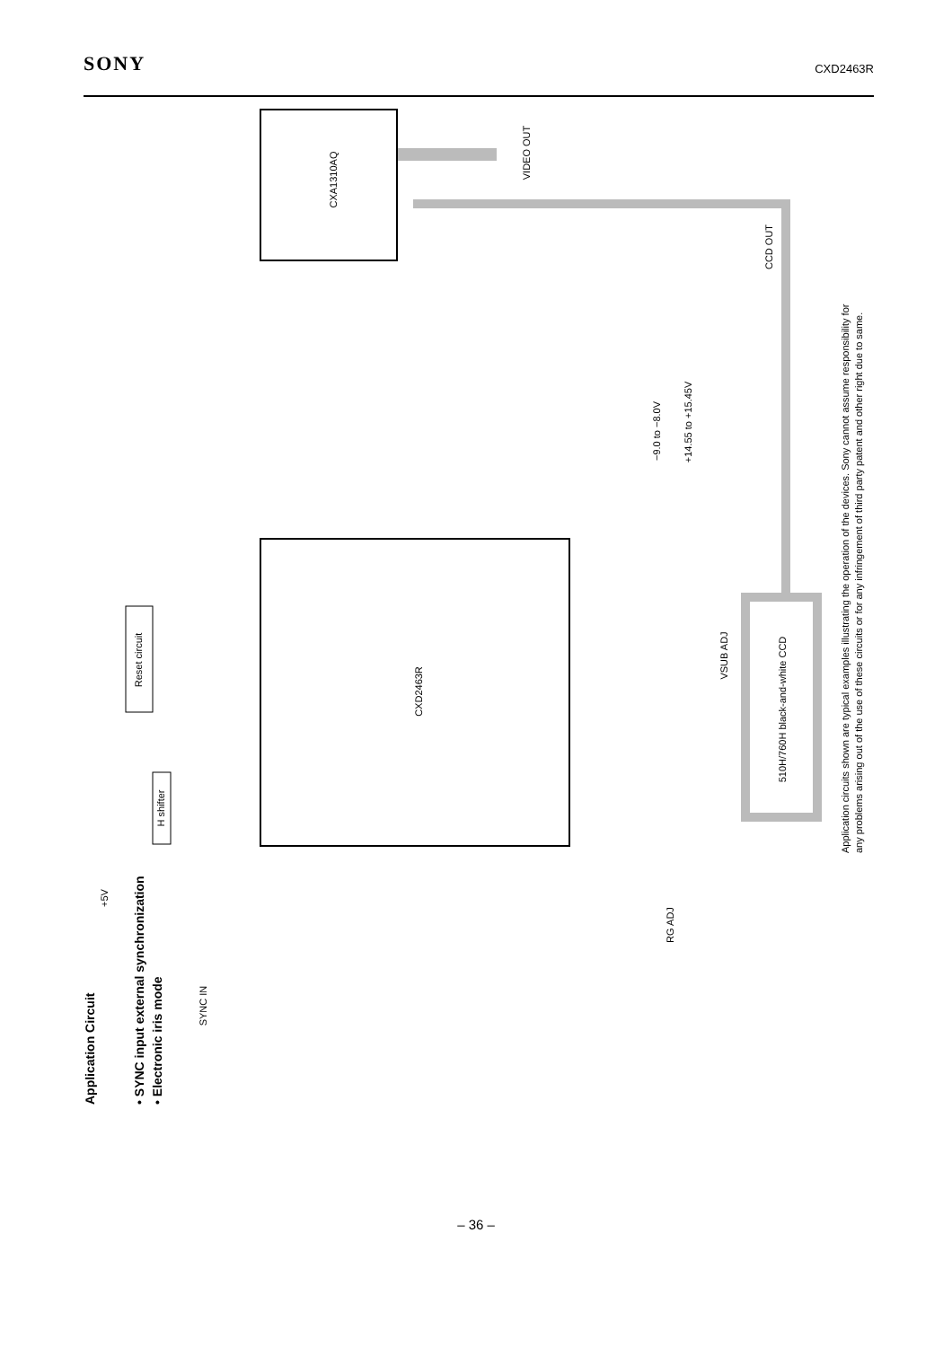SONY CXD2463R
CXA1310AQ
CXD2463R
510H/760H black-and-white CCD
Reset circuit
H shifter
VIDEO OUT
CCD OUT
VSUB ADJ
RG ADJ
−9.0 to −8.0V
+14.55 to +15.45V
SYNC IN
+5V
Application Circuit
• SYNC input external synchronization
• Electronic iris mode
Application circuits shown are typical examples illustrating the operation of the devices. Sony cannot assume responsibility for
any problems arising out of the use of these circuits or for any infringement of third party patent and other right due to same.
– 36 –